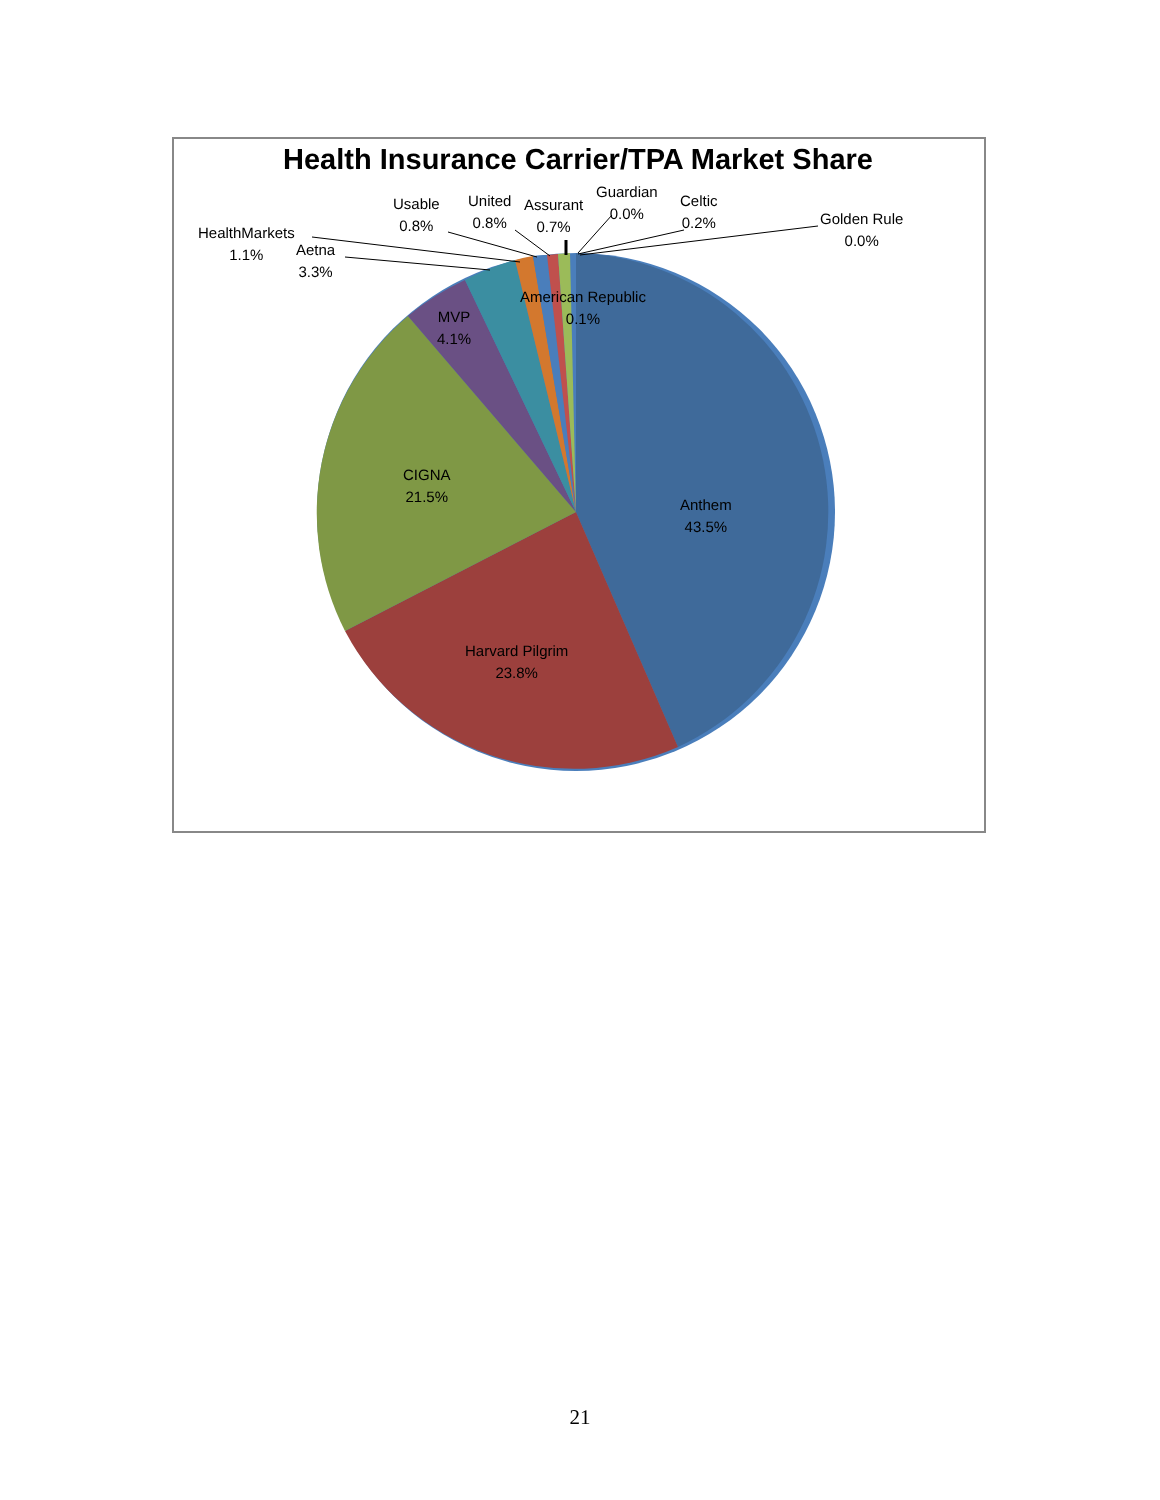Health Insurance Carrier/TPA Market Share
Usable
0.8%
United
0.8%
Assurant
0.7%
Guardian
0.0%
Celtic
0.2%
Golden Rule
0.0%
HealthMarkets
1.1%
Aetna
3.3%
American Republic
0.1%
MVP
4.1%
CIGNA
21.5%
Anthem
43.5%
Harvard Pilgrim
23.8%
21